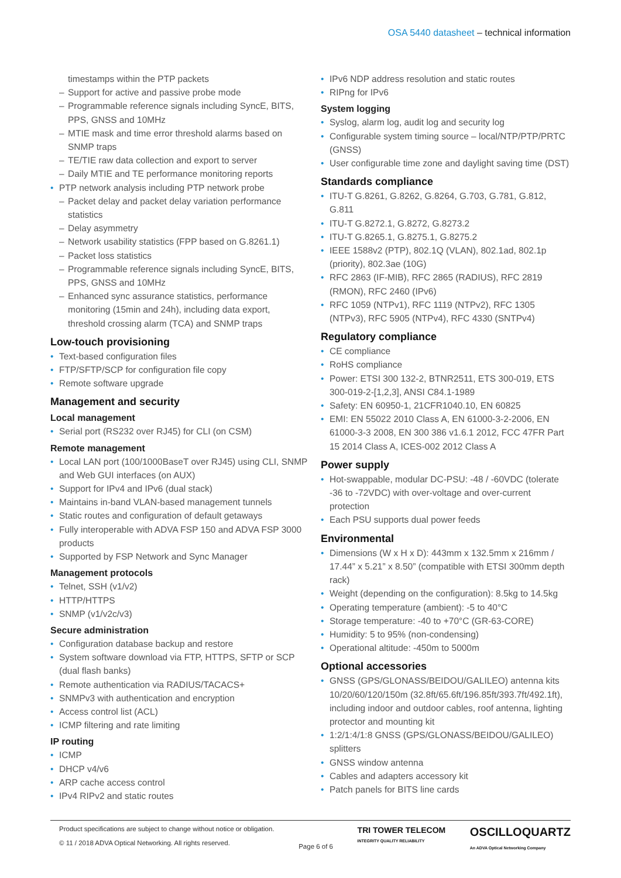OSA 5440 datasheet – technical information
timestamps within the PTP packets
Support for active and passive probe mode
Programmable reference signals including SyncE, BITS, PPS, GNSS and 10MHz
MTIE mask and time error threshold alarms based on SNMP traps
TE/TIE raw data collection and export to server
Daily MTIE and TE performance monitoring reports
PTP network analysis including PTP network probe
Packet delay and packet delay variation performance statistics
Delay asymmetry
Network usability statistics (FPP based on G.8261.1)
Packet loss statistics
Programmable reference signals including SyncE, BITS, PPS, GNSS and 10MHz
Enhanced sync assurance statistics, performance monitoring (15min and 24h), including data export, threshold crossing alarm (TCA) and SNMP traps
Low-touch provisioning
Text-based configuration files
FTP/SFTP/SCP for configuration file copy
Remote software upgrade
Management and security
Local management
Serial port (RS232 over RJ45) for CLI (on CSM)
Remote management
Local LAN port (100/1000BaseT over RJ45) using CLI, SNMP and Web GUI interfaces (on AUX)
Support for IPv4 and IPv6 (dual stack)
Maintains in-band VLAN-based management tunnels
Static routes and configuration of default getaways
Fully interoperable with ADVA FSP 150 and ADVA FSP 3000 products
Supported by FSP Network and Sync Manager
Management protocols
Telnet, SSH (v1/v2)
HTTP/HTTPS
SNMP (v1/v2c/v3)
Secure administration
Configuration database backup and restore
System software download via FTP, HTTPS, SFTP or SCP (dual flash banks)
Remote authentication via RADIUS/TACACS+
SNMPv3 with authentication and encryption
Access control list (ACL)
ICMP filtering and rate limiting
IP routing
ICMP
DHCP v4/v6
ARP cache access control
IPv4 RIPv2 and static routes
IPv6 NDP address resolution and static routes
RIPng for IPv6
System logging
Syslog, alarm log, audit log and security log
Configurable system timing source – local/NTP/PTP/PRTC (GNSS)
User configurable time zone and daylight saving time (DST)
Standards compliance
ITU-T G.8261, G.8262, G.8264, G.703, G.781, G.812, G.811
ITU-T G.8272.1, G.8272, G.8273.2
ITU-T G.8265.1, G.8275.1, G.8275.2
IEEE 1588v2 (PTP), 802.1Q (VLAN), 802.1ad, 802.1p (priority), 802.3ae (10G)
RFC 2863 (IF-MIB), RFC 2865 (RADIUS), RFC 2819 (RMON), RFC 2460 (IPv6)
RFC 1059 (NTPv1), RFC 1119 (NTPv2), RFC 1305 (NTPv3), RFC 5905 (NTPv4), RFC 4330 (SNTPv4)
Regulatory compliance
CE compliance
RoHS compliance
Power: ETSI 300 132-2, BTNR2511, ETS 300-019, ETS 300-019-2-[1,2,3], ANSI C84.1-1989
Safety: EN 60950-1, 21CFR1040.10, EN 60825
EMI: EN 55022 2010 Class A, EN 61000-3-2-2006, EN 61000-3-3 2008, EN 300 386 v1.6.1 2012, FCC 47FR Part 15 2014 Class A, ICES-002 2012 Class A
Power supply
Hot-swappable, modular DC-PSU: -48 / -60VDC (tolerate -36 to -72VDC) with over-voltage and over-current protection
Each PSU supports dual power feeds
Environmental
Dimensions (W x H x D): 443mm x 132.5mm x 216mm / 17.44” x 5.21” x 8.50” (compatible with ETSI 300mm depth rack)
Weight (depending on the configuration): 8.5kg to 14.5kg
Operating temperature (ambient): -5 to 40°C
Storage temperature: -40 to +70°C (GR-63-CORE)
Humidity: 5 to 95% (non-condensing)
Operational altitude: -450m to 5000m
Optional accessories
GNSS (GPS/GLONASS/BEIDOU/GALILEO) antenna kits 10/20/60/120/150m (32.8ft/65.6ft/196.85ft/393.7ft/492.1ft), including indoor and outdoor cables, roof antenna, lighting protector and mounting kit
1:2/1:4/1:8 GNSS (GPS/GLONASS/BEIDOU/GALILEO) splitters
GNSS window antenna
Cables and adapters accessory kit
Patch panels for BITS line cards
Product specifications are subject to change without notice or obligation.
© 11 / 2018 ADVA Optical Networking. All rights reserved.
Page 6 of 6
TRI TOWER TELECOM
INTEGRITY QUALITY RELIABILITY
OSCILLOQUARTZ
An ADVA Optical Networking Company